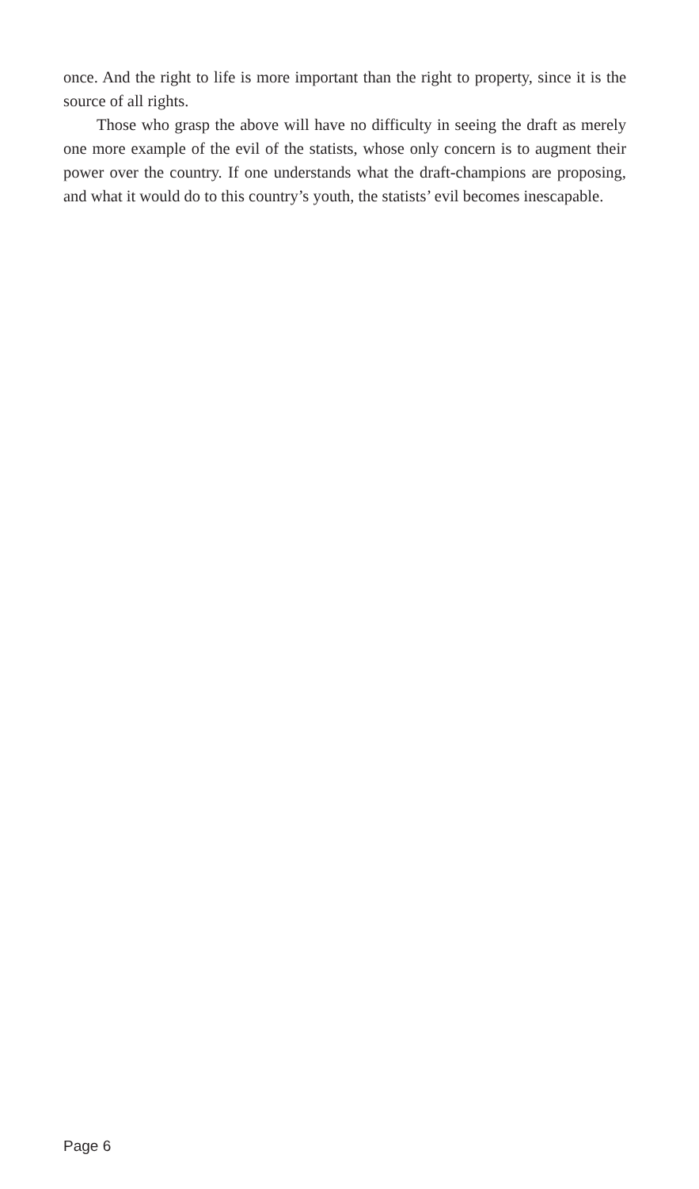once. And the right to life is more important than the right to property, since it is the source of all rights.
Those who grasp the above will have no difficulty in seeing the draft as merely one more example of the evil of the statists, whose only concern is to augment their power over the country. If one understands what the draft-champions are proposing, and what it would do to this country’s youth, the statists’ evil becomes inescapable.
Page 6